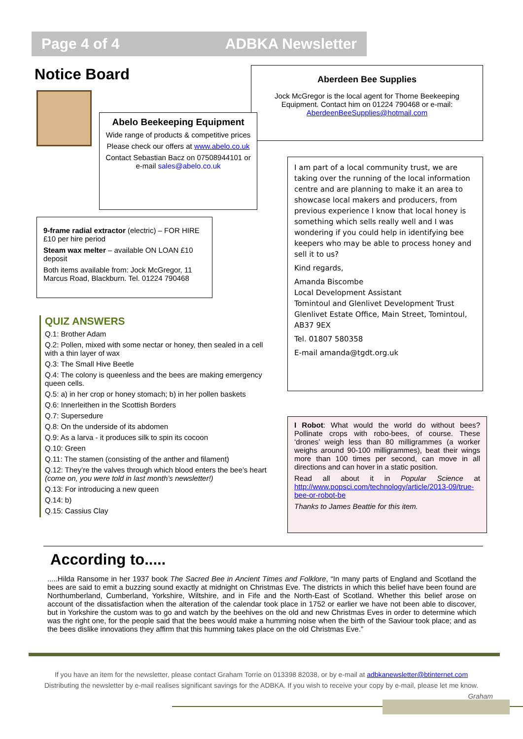Page 4 of 4 ADBKA Newsletter
Notice Board
Aberdeen Bee Supplies
Jock McGregor is the local agent for Thorne Beekeeping Equipment. Contact him on 01224 790468 or e-mail: AberdeenBeeSupplies@hotmail.com
Abelo Beekeeping Equipment
Wide range of products & competitive prices
Please check our offers at www.abelo.co.uk
Contact Sebastian Bacz on 07508944101 or e-mail sales@abelo.co.uk
9-frame radial extractor (electric) – FOR HIRE £10 per hire period
Steam wax melter – available ON LOAN £10 deposit
Both items available from: Jock McGregor, 11 Marcus Road, Blackburn. Tel. 01224 790468
I am part of a local community trust, we are taking over the running of the local information centre and are planning to make it an area to showcase local makers and producers, from previous experience I know that local honey is something which sells really well and I was wondering if you could help in identifying bee keepers who may be able to process honey and sell it to us?
Kind regards,
Amanda Biscombe
Local Development Assistant
Tomintoul and Glenlivet Development Trust
Glenlivet Estate Office, Main Street, Tomintoul, AB37 9EX
Tel. 01807 580358
E-mail amanda@tgdt.org.uk
QUIZ ANSWERS
Q.1: Brother Adam
Q.2: Pollen, mixed with some nectar or honey, then sealed in a cell with a thin layer of wax
Q.3: The Small Hive Beetle
Q.4: The colony is queenless and the bees are making emergency queen cells.
Q.5: a) in her crop or honey stomach; b) in her pollen baskets
Q.6: Innerleithen in the Scottish Borders
Q.7: Supersedure
Q.8: On the underside of its abdomen
Q.9: As a larva - it produces silk to spin its cocoon
Q.10: Green
Q.11: The stamen (consisting of the anther and filament)
Q.12: They’re the valves through which blood enters the bee’s heart (come on, you were told in last month’s newsletter!)
Q.13: For introducing a new queen
Q.14: b)
Q.15: Cassius Clay
I Robot: What would the world do without bees? Pollinate crops with robo-bees, of course. These ‘drones’ weigh less than 80 milligrammes (a worker weighs around 90-100 milligrammes), beat their wings more than 100 times per second, can move in all directions and can hover in a static position.
Read all about it in Popular Science at http://www.popsci.com/technology/article/2013-09/true-bee-or-robot-be
Thanks to James Beattie for this item.
According to.....
.....Hilda Ransome in her 1937 book The Sacred Bee in Ancient Times and Folklore, “In many parts of England and Scotland the bees are said to emit a buzzing sound exactly at midnight on Christmas Eve. The districts in which this belief have been found are Northumberland, Cumberland, Yorkshire, Wiltshire, and in Fife and the North-East of Scotland. Whether this belief arose on account of the dissatisfaction when the alteration of the calendar took place in 1752 or earlier we have not been able to discover, but in Yorkshire the custom was to go and watch by the beehives on the old and new Christmas Eves in order to determine which was the right one, for the people said that the bees would make a humming noise when the birth of the Saviour took place; and as the bees dislike innovations they affirm that this humming takes place on the old Christmas Eve.”
If you have an item for the newsletter, please contact Graham Torrie on 013398 82038, or by e-mail at adbkanewsletter@btinternet.com
Distributing the newsletter by e-mail realises significant savings for the ADBKA. If you wish to receive your copy by e-mail, please let me know.
Graham